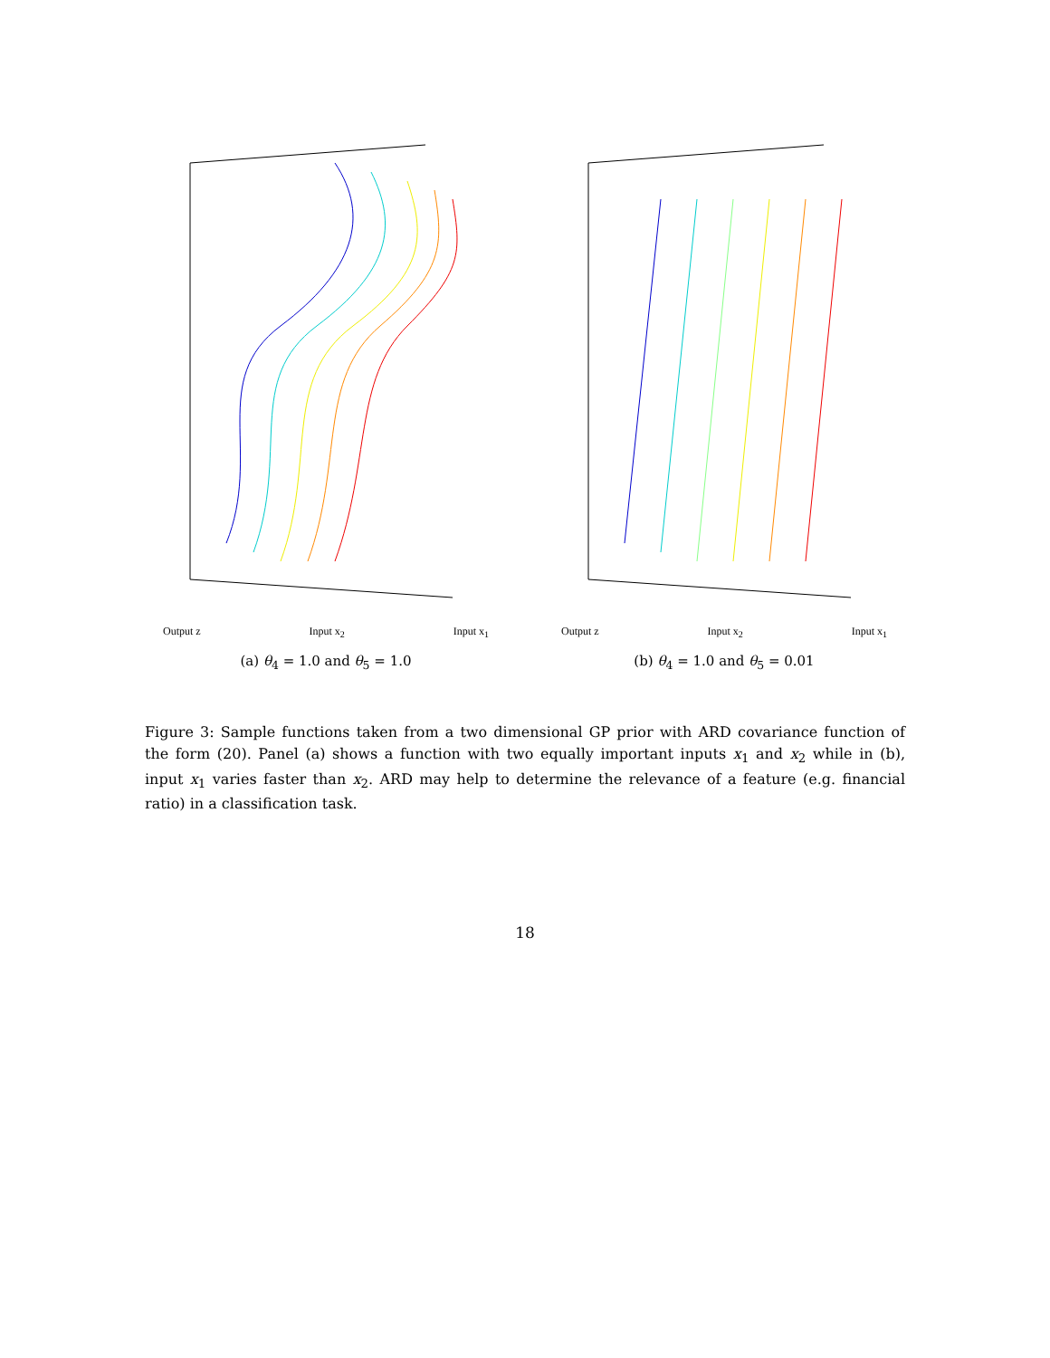Output z Input x<sub>2</sub> Input x<sub>1</sub>
(a) θ<sub>4</sub> = 1.0 and θ<sub>5</sub> = 1.0
Output z Input x<sub>2</sub> Input x<sub>1</sub>
(b) θ<sub>4</sub> = 1.0 and θ<sub>5</sub> = 0.01
Figure 3: Sample functions taken from a two dimensional GP prior with ARD covariance function of the form (20). Panel (a) shows a function with two equally important inputs x<sub>1</sub> and x<sub>2</sub> while in (b), input x<sub>1</sub> varies faster than x<sub>2</sub>. ARD may help to determine the relevance of a feature (e.g. financial ratio) in a classification task.
18